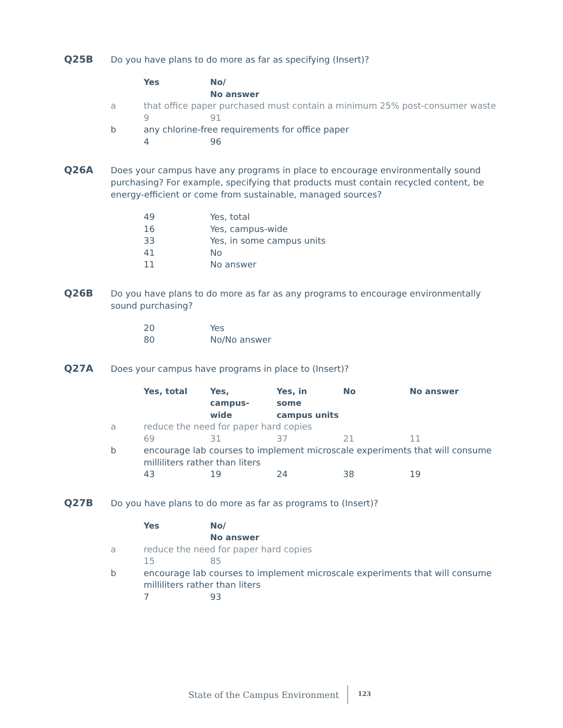Q25B Do you have plans to do more as far as specifying (Insert)?
| | Yes | No/ No answer |
| a | that office paper purchased must contain a minimum 25% post-consumer waste | |
| | 9 | 91 |
| b | any chlorine-free requirements for office paper | |
| | 4 | 96 |
Q26A Does your campus have any programs in place to encourage environmentally sound purchasing? For example, specifying that products must contain recycled content, be energy-efficient or come from sustainable, managed sources?
| | 49 | Yes, total |
| | 16 | Yes, campus-wide |
| | 33 | Yes, in some campus units |
| | 41 | No |
| | 11 | No answer |
Q26B Do you have plans to do more as far as any programs to encourage environmentally sound purchasing?
| | 20 | Yes |
| | 80 | No/No answer |
Q27A Does your campus have programs in place to (Insert)?
| | Yes, total | Yes, campus- wide | Yes, in some campus units | No | No answer |
| a | reduce the need for paper hard copies | | | | |
| | 69 | 31 | 37 | 21 | 11 |
| b | encourage lab courses to implement microscale experiments that will consume milliliters rather than liters | | | | |
| | 43 | 19 | 24 | 38 | 19 |
Q27B Do you have plans to do more as far as programs to (Insert)?
| | Yes | No/ No answer |
| a | reduce the need for paper hard copies | |
| | 15 | 85 |
| b | encourage lab courses to implement microscale experiments that will consume milliliters rather than liters | |
| | 7 | 93 |
State of the Campus Environment 123